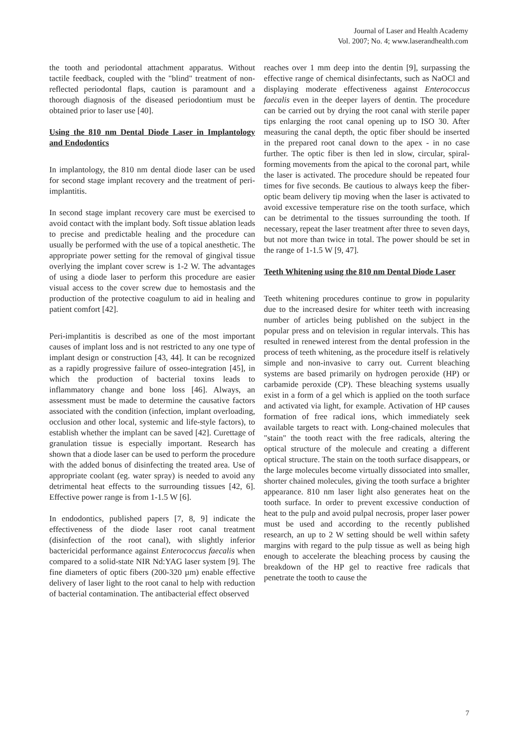Journal of Laser and Health Academy
Vol. 2007; No. 4; www.laserandhealth.com
the tooth and periodontal attachment apparatus. Without tactile feedback, coupled with the "blind" treatment of non-reflected periodontal flaps, caution is paramount and a thorough diagnosis of the diseased periodontium must be obtained prior to laser use [40].
Using the 810 nm Dental Diode Laser in Implantology and Endodontics
In implantology, the 810 nm dental diode laser can be used for second stage implant recovery and the treatment of peri-implantitis.
In second stage implant recovery care must be exercised to avoid contact with the implant body. Soft tissue ablation leads to precise and predictable healing and the procedure can usually be performed with the use of a topical anesthetic. The appropriate power setting for the removal of gingival tissue overlying the implant cover screw is 1-2 W. The advantages of using a diode laser to perform this procedure are easier visual access to the cover screw due to hemostasis and the production of the protective coagulum to aid in healing and patient comfort [42].
Peri-implantitis is described as one of the most important causes of implant loss and is not restricted to any one type of implant design or construction [43, 44]. It can be recognized as a rapidly progressive failure of osseo-integration [45], in which the production of bacterial toxins leads to inflammatory change and bone loss [46]. Always, an assessment must be made to determine the causative factors associated with the condition (infection, implant overloading, occlusion and other local, systemic and life-style factors), to establish whether the implant can be saved [42]. Curettage of granulation tissue is especially important. Research has shown that a diode laser can be used to perform the procedure with the added bonus of disinfecting the treated area. Use of appropriate coolant (eg. water spray) is needed to avoid any detrimental heat effects to the surrounding tissues [42, 6]. Effective power range is from 1-1.5 W [6].
In endodontics, published papers [7, 8, 9] indicate the effectiveness of the diode laser root canal treatment (disinfection of the root canal), with slightly inferior bactericidal performance against Enterococcus faecalis when compared to a solid-state NIR Nd:YAG laser system [9]. The fine diameters of optic fibers (200-320 µm) enable effective delivery of laser light to the root canal to help with reduction of bacterial contamination. The antibacterial effect observed
reaches over 1 mm deep into the dentin [9], surpassing the effective range of chemical disinfectants, such as NaOCl and displaying moderate effectiveness against Enterococcus faecalis even in the deeper layers of dentin. The procedure can be carried out by drying the root canal with sterile paper tips enlarging the root canal opening up to ISO 30. After measuring the canal depth, the optic fiber should be inserted in the prepared root canal down to the apex - in no case further. The optic fiber is then led in slow, circular, spiral-forming movements from the apical to the coronal part, while the laser is activated. The procedure should be repeated four times for five seconds. Be cautious to always keep the fiber-optic beam delivery tip moving when the laser is activated to avoid excessive temperature rise on the tooth surface, which can be detrimental to the tissues surrounding the tooth. If necessary, repeat the laser treatment after three to seven days, but not more than twice in total. The power should be set in the range of 1-1.5 W [9, 47].
Teeth Whitening using the 810 nm Dental Diode Laser
Teeth whitening procedures continue to grow in popularity due to the increased desire for whiter teeth with increasing number of articles being published on the subject in the popular press and on television in regular intervals. This has resulted in renewed interest from the dental profession in the process of teeth whitening, as the procedure itself is relatively simple and non-invasive to carry out. Current bleaching systems are based primarily on hydrogen peroxide (HP) or carbamide peroxide (CP). These bleaching systems usually exist in a form of a gel which is applied on the tooth surface and activated via light, for example. Activation of HP causes formation of free radical ions, which immediately seek available targets to react with. Long-chained molecules that "stain" the tooth react with the free radicals, altering the optical structure of the molecule and creating a different optical structure. The stain on the tooth surface disappears, or the large molecules become virtually dissociated into smaller, shorter chained molecules, giving the tooth surface a brighter appearance. 810 nm laser light also generates heat on the tooth surface. In order to prevent excessive conduction of heat to the pulp and avoid pulpal necrosis, proper laser power must be used and according to the recently published research, an up to 2 W setting should be well within safety margins with regard to the pulp tissue as well as being high enough to accelerate the bleaching process by causing the breakdown of the HP gel to reactive free radicals that penetrate the tooth to cause the
7